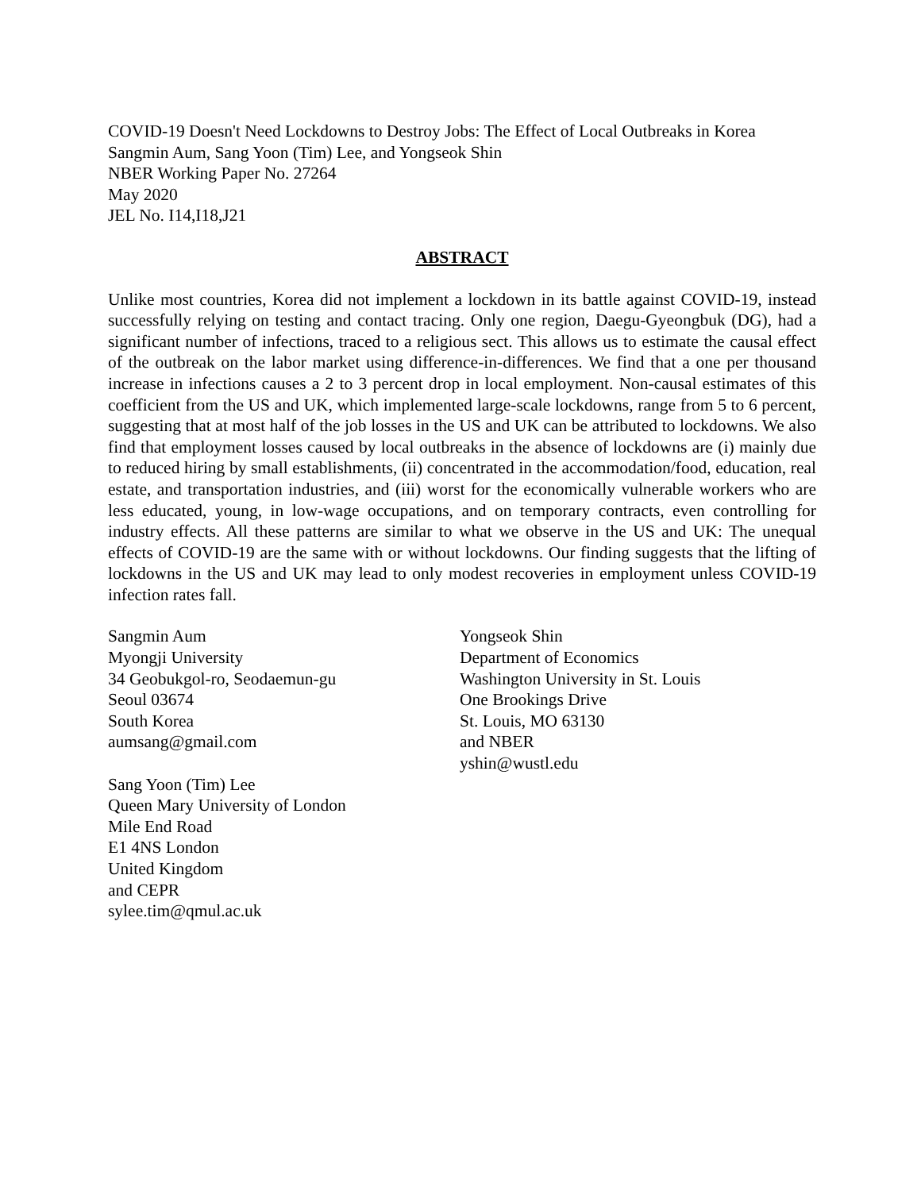COVID-19 Doesn't Need Lockdowns to Destroy Jobs: The Effect of Local Outbreaks in Korea
Sangmin Aum, Sang Yoon (Tim) Lee, and Yongseok Shin
NBER Working Paper No. 27264
May 2020
JEL No. I14,I18,J21
ABSTRACT
Unlike most countries, Korea did not implement a lockdown in its battle against COVID-19, instead successfully relying on testing and contact tracing. Only one region, Daegu-Gyeongbuk (DG), had a significant number of infections, traced to a religious sect. This allows us to estimate the causal effect of the outbreak on the labor market using difference-in-differences. We find that a one per thousand increase in infections causes a 2 to 3 percent drop in local employment. Non-causal estimates of this coefficient from the US and UK, which implemented large-scale lockdowns, range from 5 to 6 percent, suggesting that at most half of the job losses in the US and UK can be attributed to lockdowns. We also find that employment losses caused by local outbreaks in the absence of lockdowns are (i) mainly due to reduced hiring by small establishments, (ii) concentrated in the accommodation/food, education, real estate, and transportation industries, and (iii) worst for the economically vulnerable workers who are less educated, young, in low-wage occupations, and on temporary contracts, even controlling for industry effects. All these patterns are similar to what we observe in the US and UK: The unequal effects of COVID-19 are the same with or without lockdowns. Our finding suggests that the lifting of lockdowns in the US and UK may lead to only modest recoveries in employment unless COVID-19 infection rates fall.
Sangmin Aum
Myongji University
34 Geobukgol-ro, Seodaemun-gu
Seoul 03674
South Korea
aumsang@gmail.com
Sang Yoon (Tim) Lee
Queen Mary University of London
Mile End Road
E1 4NS London
United Kingdom
and CEPR
sylee.tim@qmul.ac.uk
Yongseok Shin
Department of Economics
Washington University in St. Louis
One Brookings Drive
St. Louis, MO 63130
and NBER
yshin@wustl.edu